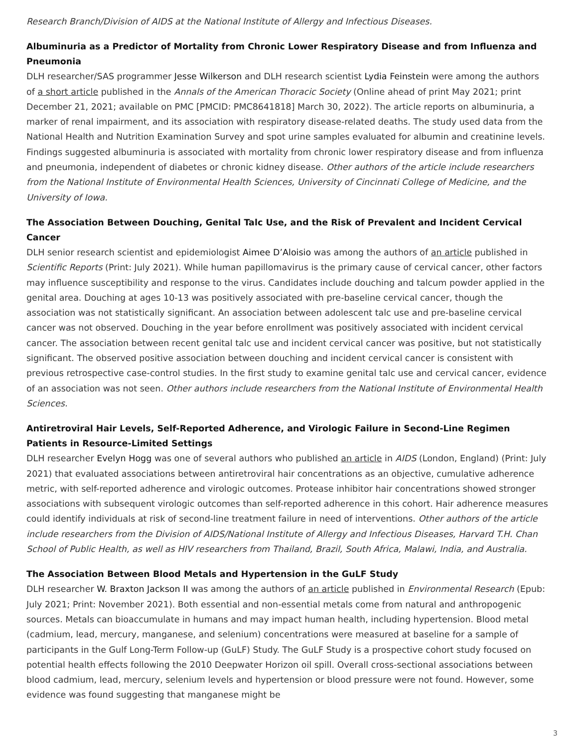Research Branch/Division of AIDS at the National Institute of Allergy and Infectious Diseases.
Albuminuria as a Predictor of Mortality from Chronic Lower Respiratory Disease and from Influenza and Pneumonia
DLH researcher/SAS programmer Jesse Wilkerson and DLH research scientist Lydia Feinstein were among the authors of a short article published in the Annals of the American Thoracic Society (Online ahead of print May 2021; print December 21, 2021; available on PMC [PMCID: PMC8641818] March 30, 2022). The article reports on albuminuria, a marker of renal impairment, and its association with respiratory disease-related deaths. The study used data from the National Health and Nutrition Examination Survey and spot urine samples evaluated for albumin and creatinine levels. Findings suggested albuminuria is associated with mortality from chronic lower respiratory disease and from influenza and pneumonia, independent of diabetes or chronic kidney disease. Other authors of the article include researchers from the National Institute of Environmental Health Sciences, University of Cincinnati College of Medicine, and the University of Iowa.
The Association Between Douching, Genital Talc Use, and the Risk of Prevalent and Incident Cervical Cancer
DLH senior research scientist and epidemiologist Aimee D’Aloisio was among the authors of an article published in Scientific Reports (Print: July 2021). While human papillomavirus is the primary cause of cervical cancer, other factors may influence susceptibility and response to the virus. Candidates include douching and talcum powder applied in the genital area. Douching at ages 10-13 was positively associated with pre-baseline cervical cancer, though the association was not statistically significant. An association between adolescent talc use and pre-baseline cervical cancer was not observed. Douching in the year before enrollment was positively associated with incident cervical cancer. The association between recent genital talc use and incident cervical cancer was positive, but not statistically significant. The observed positive association between douching and incident cervical cancer is consistent with previous retrospective case-control studies. In the first study to examine genital talc use and cervical cancer, evidence of an association was not seen. Other authors include researchers from the National Institute of Environmental Health Sciences.
Antiretroviral Hair Levels, Self-Reported Adherence, and Virologic Failure in Second-Line Regimen Patients in Resource-Limited Settings
DLH researcher Evelyn Hogg was one of several authors who published an article in AIDS (London, England) (Print: July 2021) that evaluated associations between antiretroviral hair concentrations as an objective, cumulative adherence metric, with self-reported adherence and virologic outcomes. Protease inhibitor hair concentrations showed stronger associations with subsequent virologic outcomes than self-reported adherence in this cohort. Hair adherence measures could identify individuals at risk of second-line treatment failure in need of interventions. Other authors of the article include researchers from the Division of AIDS/National Institute of Allergy and Infectious Diseases, Harvard T.H. Chan School of Public Health, as well as HIV researchers from Thailand, Brazil, South Africa, Malawi, India, and Australia.
The Association Between Blood Metals and Hypertension in the GuLF Study
DLH researcher W. Braxton Jackson II was among the authors of an article published in Environmental Research (Epub: July 2021; Print: November 2021). Both essential and non-essential metals come from natural and anthropogenic sources. Metals can bioaccumulate in humans and may impact human health, including hypertension. Blood metal (cadmium, lead, mercury, manganese, and selenium) concentrations were measured at baseline for a sample of participants in the Gulf Long-Term Follow-up (GuLF) Study. The GuLF Study is a prospective cohort study focused on potential health effects following the 2010 Deepwater Horizon oil spill. Overall cross-sectional associations between blood cadmium, lead, mercury, selenium levels and hypertension or blood pressure were not found. However, some evidence was found suggesting that manganese might be
3